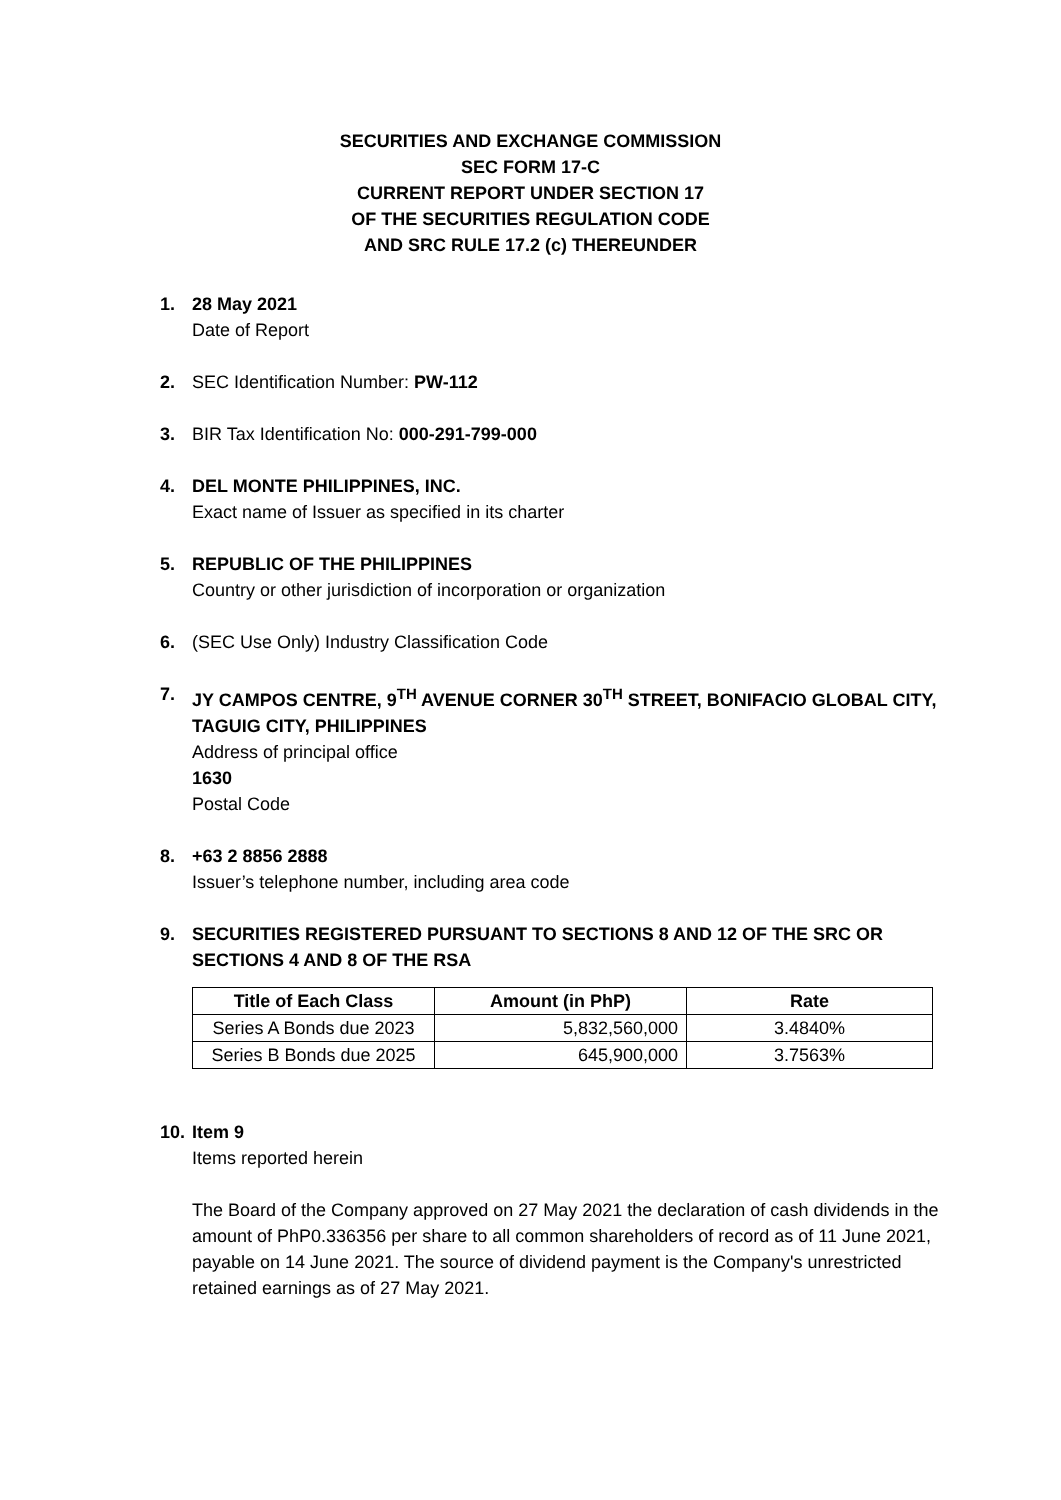SECURITIES AND EXCHANGE COMMISSION
SEC FORM 17-C
CURRENT REPORT UNDER SECTION 17
OF THE SECURITIES REGULATION CODE
AND SRC RULE 17.2 (c) THEREUNDER
1. 28 May 2021
Date of Report
2. SEC Identification Number: PW-112
3. BIR Tax Identification No: 000-291-799-000
4. DEL MONTE PHILIPPINES, INC.
Exact name of Issuer as specified in its charter
5. REPUBLIC OF THE PHILIPPINES
Country or other jurisdiction of incorporation or organization
6. (SEC Use Only) Industry Classification Code
7. JY CAMPOS CENTRE, 9<sup>TH</sup> AVENUE CORNER 30<sup>TH</sup> STREET, BONIFACIO GLOBAL CITY, TAGUIG CITY, PHILIPPINES
Address of principal office
1630
Postal Code
8. +63 2 8856 2888
Issuer’s telephone number, including area code
9. SECURITIES REGISTERED PURSUANT TO SECTIONS 8 AND 12 OF THE SRC OR SECTIONS 4 AND 8 OF THE RSA
| Title of Each Class | Amount (in PhP) | Rate |
| --- | --- | --- |
| Series A Bonds due 2023 | 5,832,560,000 | 3.4840% |
| Series B Bonds due 2025 | 645,900,000 | 3.7563% |
10.
Item 9
Items reported herein
The Board of the Company approved on 27 May 2021 the declaration of cash dividends in the amount of PhP0.336356 per share to all common shareholders of record as of 11 June 2021, payable on 14 June 2021. The source of dividend payment is the Company's unrestricted retained earnings as of 27 May 2021.